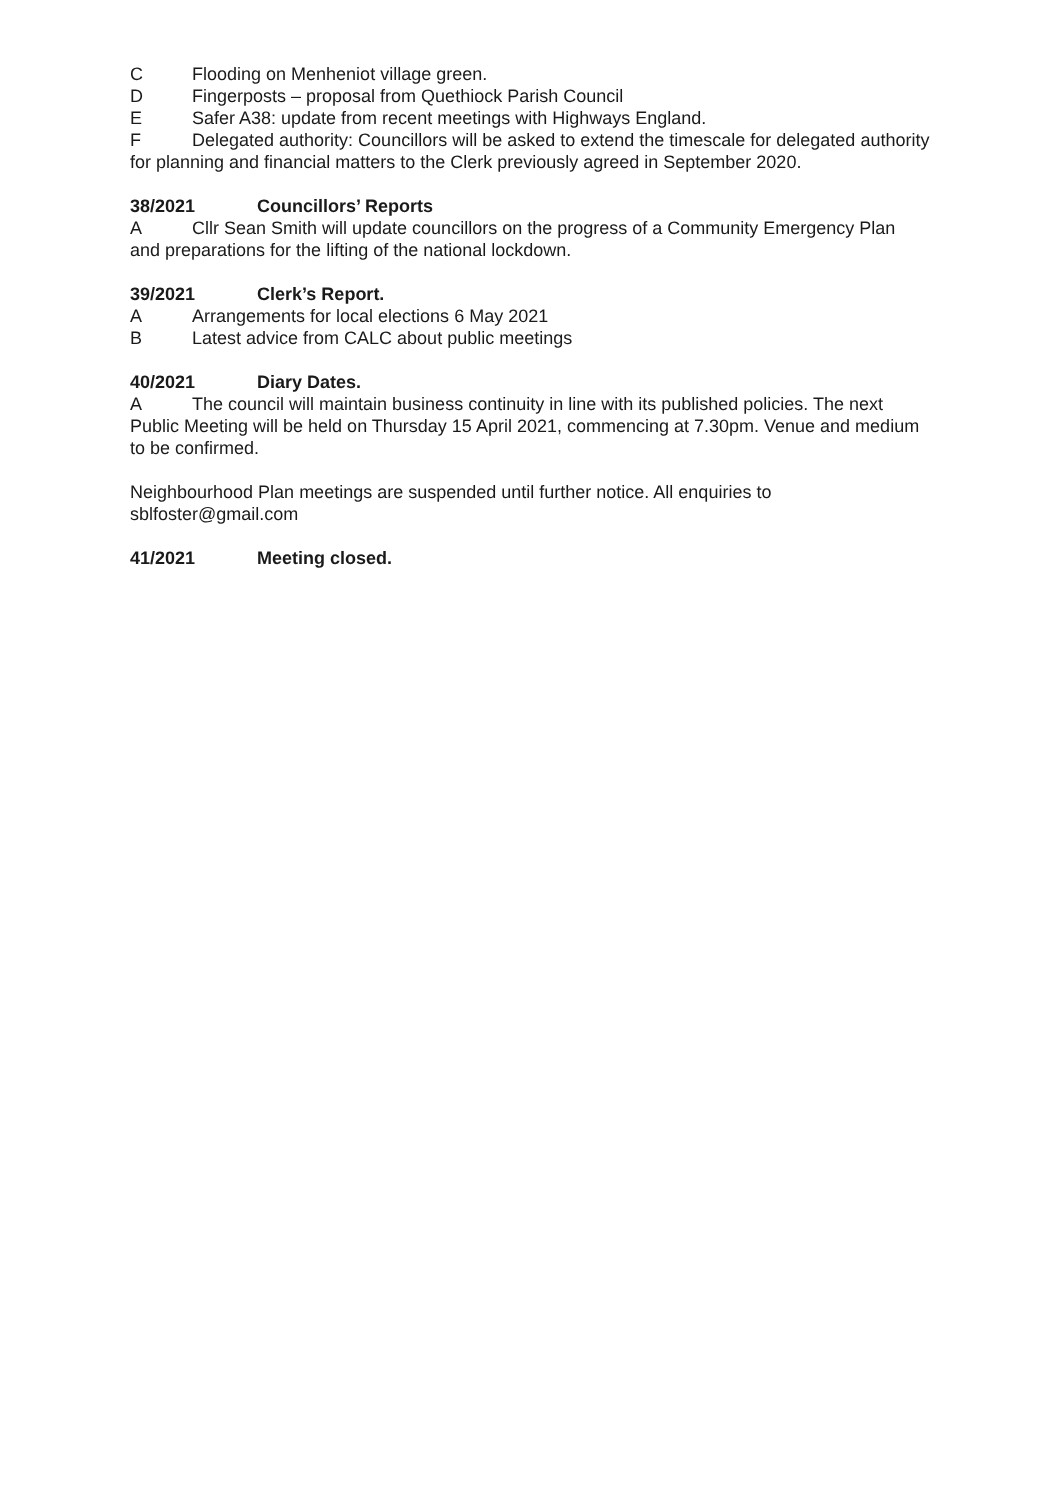C Flooding on Menheniot village green.
D Fingerposts – proposal from Quethiock Parish Council
E Safer A38: update from recent meetings with Highways England.
F Delegated authority: Councillors will be asked to extend the timescale for delegated authority for planning and financial matters to the Clerk previously agreed in September 2020.
38/2021 Councillors’ Reports
A Cllr Sean Smith will update councillors on the progress of a Community Emergency Plan and preparations for the lifting of the national lockdown.
39/2021 Clerk’s Report.
A Arrangements for local elections 6 May 2021
B Latest advice from CALC about public meetings
40/2021 Diary Dates.
A The council will maintain business continuity in line with its published policies. The next Public Meeting will be held on Thursday 15 April 2021, commencing at 7.30pm. Venue and medium to be confirmed.
Neighbourhood Plan meetings are suspended until further notice. All enquiries to sblfoster@gmail.com
41/2021 Meeting closed.